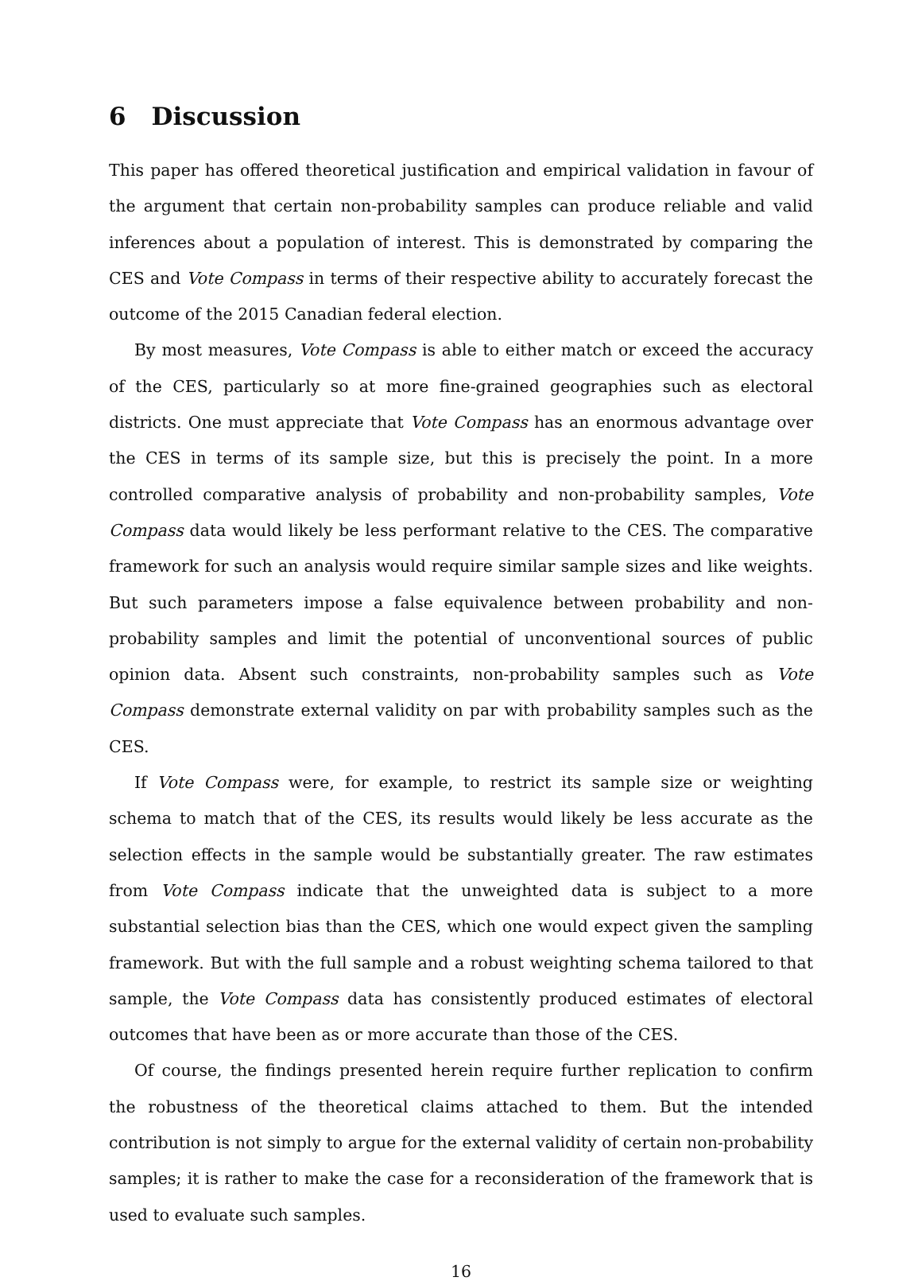6 Discussion
This paper has offered theoretical justification and empirical validation in favour of the argument that certain non-probability samples can produce reliable and valid inferences about a population of interest. This is demonstrated by comparing the CES and Vote Compass in terms of their respective ability to accurately forecast the outcome of the 2015 Canadian federal election.
By most measures, Vote Compass is able to either match or exceed the accuracy of the CES, particularly so at more fine-grained geographies such as electoral districts. One must appreciate that Vote Compass has an enormous advantage over the CES in terms of its sample size, but this is precisely the point. In a more controlled comparative analysis of probability and non-probability samples, Vote Compass data would likely be less performant relative to the CES. The comparative framework for such an analysis would require similar sample sizes and like weights. But such parameters impose a false equivalence between probability and non-probability samples and limit the potential of unconventional sources of public opinion data. Absent such constraints, non-probability samples such as Vote Compass demonstrate external validity on par with probability samples such as the CES.
If Vote Compass were, for example, to restrict its sample size or weighting schema to match that of the CES, its results would likely be less accurate as the selection effects in the sample would be substantially greater. The raw estimates from Vote Compass indicate that the unweighted data is subject to a more substantial selection bias than the CES, which one would expect given the sampling framework. But with the full sample and a robust weighting schema tailored to that sample, the Vote Compass data has consistently produced estimates of electoral outcomes that have been as or more accurate than those of the CES.
Of course, the findings presented herein require further replication to confirm the robustness of the theoretical claims attached to them. But the intended contribution is not simply to argue for the external validity of certain non-probability samples; it is rather to make the case for a reconsideration of the framework that is used to evaluate such samples.
16